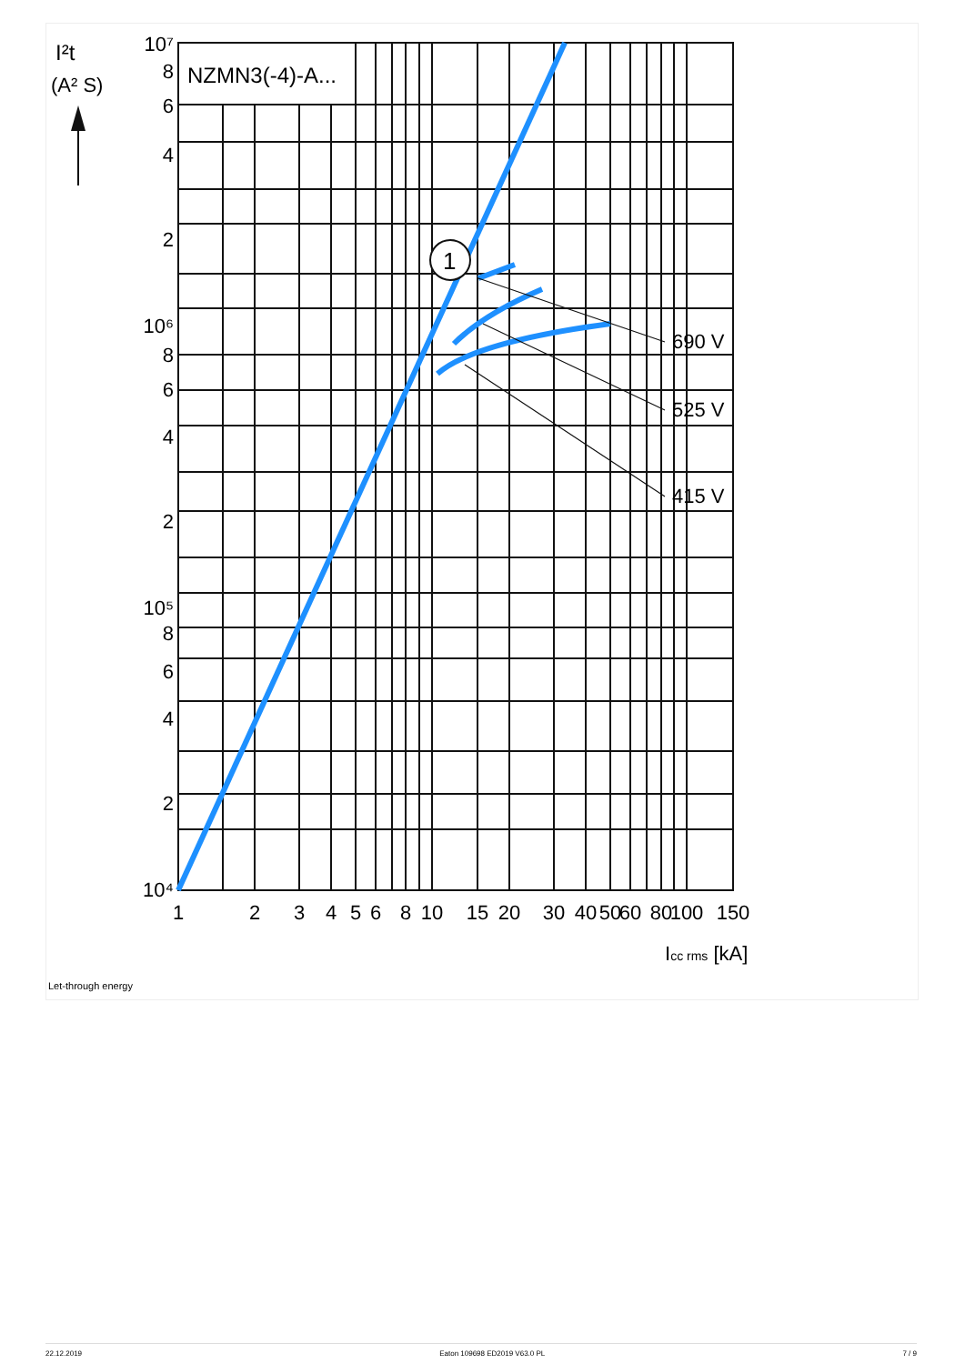1
NZMN3(-4)-A...
690 V
525 V
415 V
I²t
(A² S)
10⁷
8
6
4
2
10⁶
8
6
4
2
10⁵
8
6
4
2
10⁴
1
2
3
4
5
6
8
10
15
20
30
40
50
60
80
100
150
Icc rms [kA]
Let-through energy
22.12.2019 Eaton 109698 ED2019 V63.0 PL 7 / 9